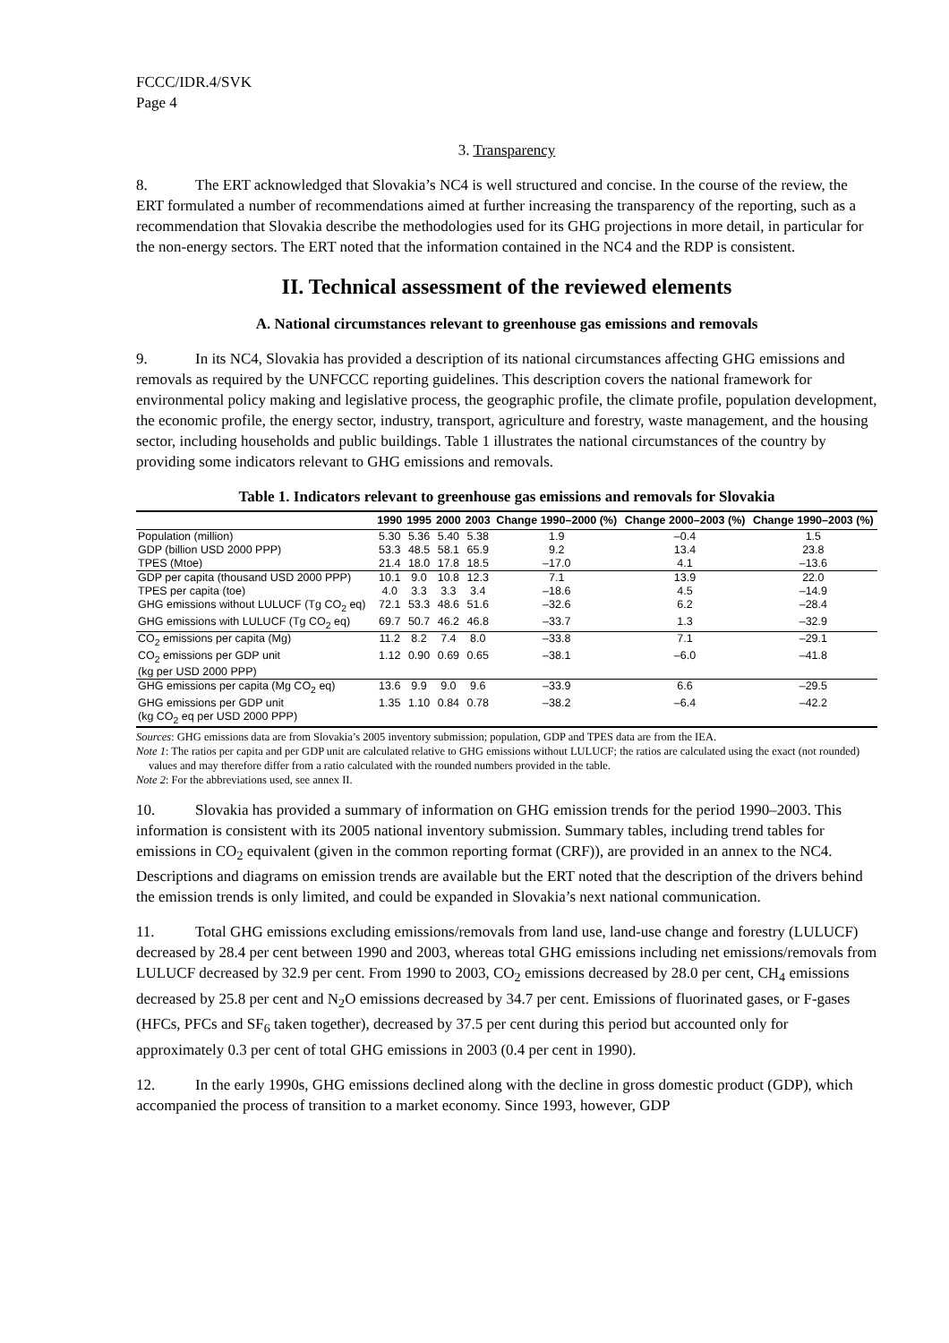FCCC/IDR.4/SVK
Page 4
3. Transparency
8. The ERT acknowledged that Slovakia’s NC4 is well structured and concise. In the course of the review, the ERT formulated a number of recommendations aimed at further increasing the transparency of the reporting, such as a recommendation that Slovakia describe the methodologies used for its GHG projections in more detail, in particular for the non-energy sectors. The ERT noted that the information contained in the NC4 and the RDP is consistent.
II. Technical assessment of the reviewed elements
A. National circumstances relevant to greenhouse gas emissions and removals
9. In its NC4, Slovakia has provided a description of its national circumstances affecting GHG emissions and removals as required by the UNFCCC reporting guidelines. This description covers the national framework for environmental policy making and legislative process, the geographic profile, the climate profile, population development, the economic profile, the energy sector, industry, transport, agriculture and forestry, waste management, and the housing sector, including households and public buildings. Table 1 illustrates the national circumstances of the country by providing some indicators relevant to GHG emissions and removals.
Table 1. Indicators relevant to greenhouse gas emissions and removals for Slovakia
| | 1990 | 1995 | 2000 | 2003 | Change 1990–2000 (%) | Change 2000–2003 (%) | Change 1990–2003 (%) |
| --- | --- | --- | --- | --- | --- | --- | --- |
| Population (million) | 5.30 | 5.36 | 5.40 | 5.38 | 1.9 | –0.4 | 1.5 |
| GDP (billion USD 2000 PPP) | 53.3 | 48.5 | 58.1 | 65.9 | 9.2 | 13.4 | 23.8 |
| TPES (Mtoe) | 21.4 | 18.0 | 17.8 | 18.5 | –17.0 | 4.1 | –13.6 |
| GDP per capita (thousand USD 2000 PPP) | 10.1 | 9.0 | 10.8 | 12.3 | 7.1 | 13.9 | 22.0 |
| TPES per capita (toe) | 4.0 | 3.3 | 3.3 | 3.4 | –18.6 | 4.5 | –14.9 |
| GHG emissions without LULUCF (Tg CO<sub>2</sub> eq) | 72.1 | 53.3 | 48.6 | 51.6 | –32.6 | 6.2 | –28.4 |
| GHG emissions with LULUCF (Tg CO<sub>2</sub> eq) | 69.7 | 50.7 | 46.2 | 46.8 | –33.7 | 1.3 | –32.9 |
| CO<sub>2</sub> emissions per capita (Mg) | 11.2 | 8.2 | 7.4 | 8.0 | –33.8 | 7.1 | –29.1 |
| CO<sub>2</sub> emissions per GDP unit (kg per USD 2000 PPP) | 1.12 | 0.90 | 0.69 | 0.65 | –38.1 | –6.0 | –41.8 |
| GHG emissions per capita (Mg CO<sub>2</sub> eq) | 13.6 | 9.9 | 9.0 | 9.6 | –33.9 | 6.6 | –29.5 |
| GHG emissions per GDP unit (kg CO<sub>2</sub> eq per USD 2000 PPP) | 1.35 | 1.10 | 0.84 | 0.78 | –38.2 | –6.4 | –42.2 |
Sources: GHG emissions data are from Slovakia’s 2005 inventory submission; population, GDP and TPES data are from the IEA.
Note 1: The ratios per capita and per GDP unit are calculated relative to GHG emissions without LULUCF; the ratios are calculated using the exact (not rounded) values and may therefore differ from a ratio calculated with the rounded numbers provided in the table.
Note 2: For the abbreviations used, see annex II.
10. Slovakia has provided a summary of information on GHG emission trends for the period 1990–2003. This information is consistent with its 2005 national inventory submission. Summary tables, including trend tables for emissions in CO<sub>2</sub> equivalent (given in the common reporting format (CRF)), are provided in an annex to the NC4. Descriptions and diagrams on emission trends are available but the ERT noted that the description of the drivers behind the emission trends is only limited, and could be expanded in Slovakia’s next national communication.
11. Total GHG emissions excluding emissions/removals from land use, land-use change and forestry (LULUCF) decreased by 28.4 per cent between 1990 and 2003, whereas total GHG emissions including net emissions/removals from LULUCF decreased by 32.9 per cent. From 1990 to 2003, CO<sub>2</sub> emissions decreased by 28.0 per cent, CH<sub>4</sub> emissions decreased by 25.8 per cent and N<sub>2</sub>O emissions decreased by 34.7 per cent. Emissions of fluorinated gases, or F-gases (HFCs, PFCs and SF<sub>6</sub> taken together), decreased by 37.5 per cent during this period but accounted only for approximately 0.3 per cent of total GHG emissions in 2003 (0.4 per cent in 1990).
12. In the early 1990s, GHG emissions declined along with the decline in gross domestic product (GDP), which accompanied the process of transition to a market economy. Since 1993, however, GDP